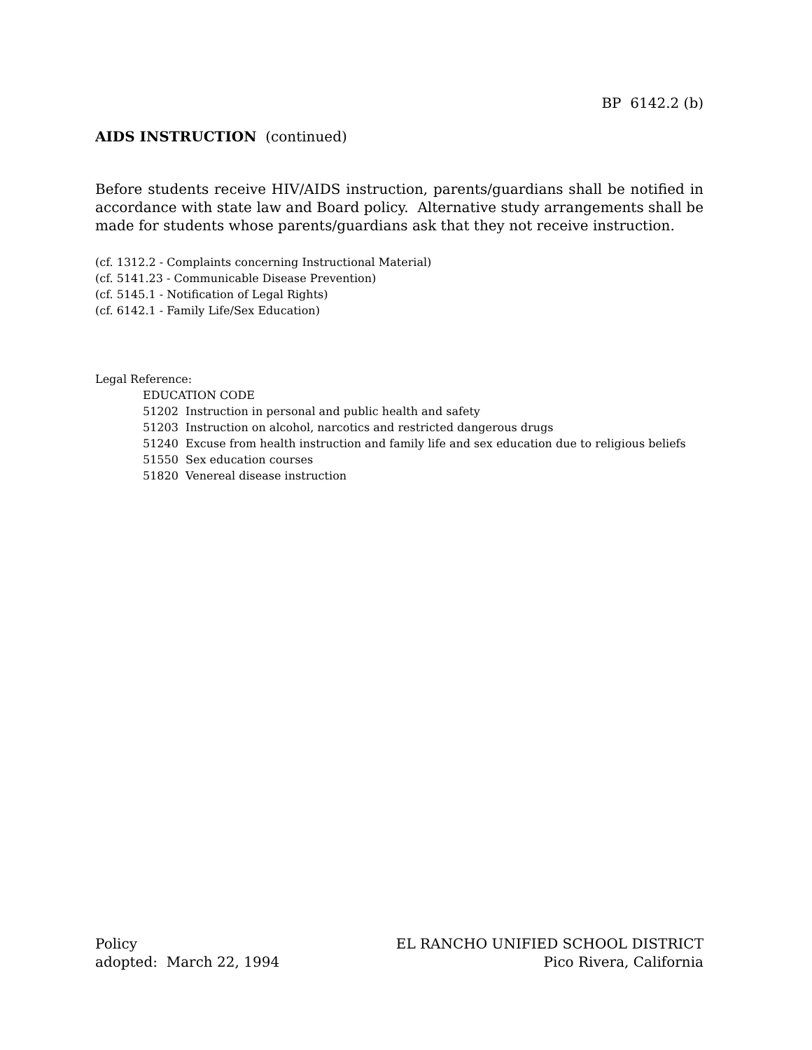BP 6142.2 (b)
AIDS INSTRUCTION (continued)
Before students receive HIV/AIDS instruction, parents/guardians shall be notified in accordance with state law and Board policy. Alternative study arrangements shall be made for students whose parents/guardians ask that they not receive instruction.
(cf. 1312.2 - Complaints concerning Instructional Material)
(cf. 5141.23 - Communicable Disease Prevention)
(cf. 5145.1 - Notification of Legal Rights)
(cf. 6142.1 - Family Life/Sex Education)
Legal Reference:
EDUCATION CODE
51202 Instruction in personal and public health and safety
51203 Instruction on alcohol, narcotics and restricted dangerous drugs
51240 Excuse from health instruction and family life and sex education due to religious beliefs
51550 Sex education courses
51820 Venereal disease instruction
Policy
adopted: March 22, 1994
EL RANCHO UNIFIED SCHOOL DISTRICT
Pico Rivera, California